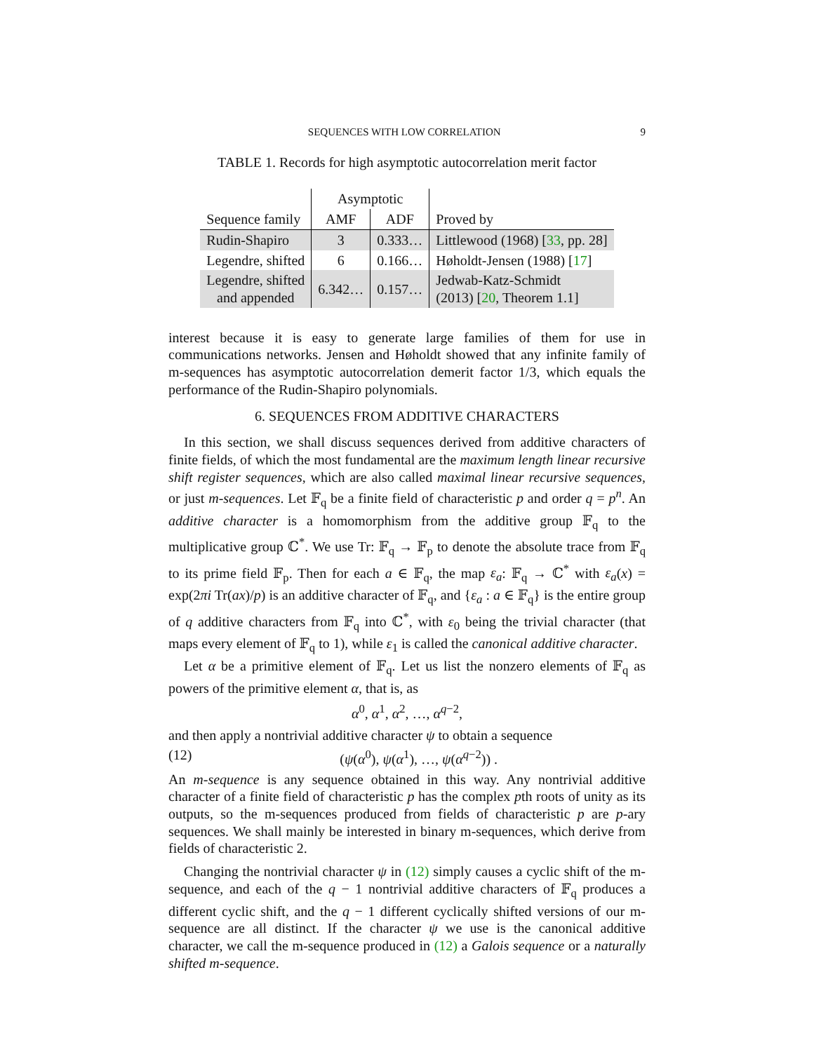SEQUENCES WITH LOW CORRELATION 9
TABLE 1. Records for high asymptotic autocorrelation merit factor
| | Asymptotic | | |
| --- | --- | --- | --- |
| Sequence family | AMF | ADF | Proved by |
| Rudin-Shapiro | 3 | 0.333… | Littlewood (1968) [ 33 , pp. 28] |
| Legendre, shifted | 6 | 0.166… | Høholdt-Jensen (1988) [ 17 ] |
| Legendre, shifted and appended | 6.342… | 0.157… | Jedwab-Katz-Schmidt (2013) [ 20 , Theorem 1.1] |
interest because it is easy to generate large families of them for use in communications networks. Jensen and Høholdt showed that any infinite family of m-sequences has asymptotic autocorrelation demerit factor 1/3, which equals the performance of the Rudin-Shapiro polynomials.
6. SEQUENCES FROM ADDITIVE CHARACTERS
In this section, we shall discuss sequences derived from additive characters of finite fields, of which the most fundamental are the maximum length linear recursive shift register sequences, which are also called maximal linear recursive sequences, or just m-sequences. Let 𝔽<sub>q</sub> be a finite field of characteristic p and order q = p<sup>n</sup>. An additive character is a homomorphism from the additive group 𝔽<sub>q</sub> to the multiplicative group ℂ<sup>*</sup>. We use Tr: 𝔽<sub>q</sub> → 𝔽<sub>p</sub> to denote the absolute trace from 𝔽<sub>q</sub> to its prime field 𝔽<sub>p</sub>. Then for each a ∈ 𝔽<sub>q</sub>, the map ε<sub>a</sub>: 𝔽<sub>q</sub> → ℂ<sup>*</sup> with ε<sub>a</sub>(x) = exp(2πi Tr(ax)/p) is an additive character of 𝔽<sub>q</sub>, and {ε<sub>a</sub> : a ∈ 𝔽<sub>q</sub>} is the entire group of q additive characters from 𝔽<sub>q</sub> into ℂ<sup>*</sup>, with ε<sub>0</sub> being the trivial character (that maps every element of 𝔽<sub>q</sub> to 1), while ε<sub>1</sub> is called the canonical additive character.
Let α be a primitive element of 𝔽<sub>q</sub>. Let us list the nonzero elements of 𝔽<sub>q</sub> as powers of the primitive element α, that is, as
α<sup>0</sup>, α<sup>1</sup>, α<sup>2</sup>, …, α<sup>q−2</sup>,
and then apply a nontrivial additive character ψ to obtain a sequence
(12) (ψ(α<sup>0</sup>), ψ(α<sup>1</sup>), …, ψ(α<sup>q−2</sup>)) .
An m-sequence is any sequence obtained in this way. Any nontrivial additive character of a finite field of characteristic p has the complex pth roots of unity as its outputs, so the m-sequences produced from fields of characteristic p are p-ary sequences. We shall mainly be interested in binary m-sequences, which derive from fields of characteristic 2.
Changing the nontrivial character ψ in (12) simply causes a cyclic shift of the m-sequence, and each of the q − 1 nontrivial additive characters of 𝔽<sub>q</sub> produces a different cyclic shift, and the q − 1 different cyclically shifted versions of our m-sequence are all distinct. If the character ψ we use is the canonical additive character, we call the m-sequence produced in (12) a Galois sequence or a naturally shifted m-sequence.